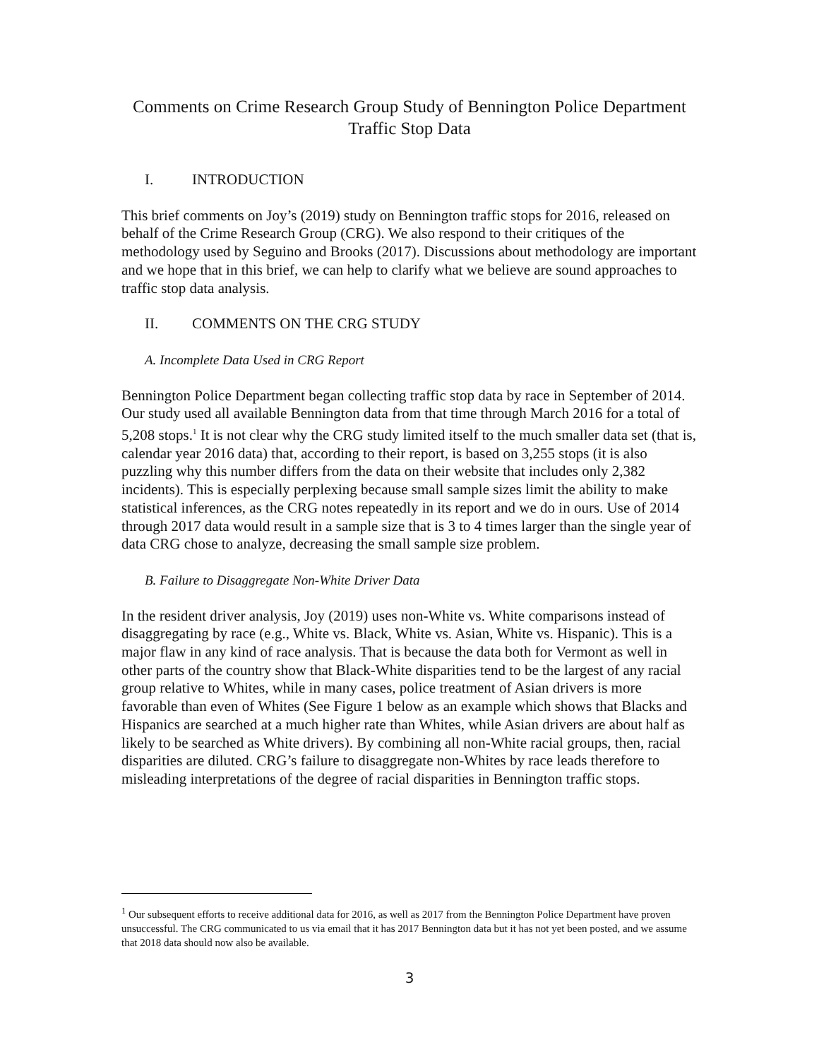Comments on Crime Research Group Study of Bennington Police Department
Traffic Stop Data
I. INTRODUCTION
This brief comments on Joy’s (2019) study on Bennington traffic stops for 2016, released on behalf of the Crime Research Group (CRG). We also respond to their critiques of the methodology used by Seguino and Brooks (2017). Discussions about methodology are important and we hope that in this brief, we can help to clarify what we believe are sound approaches to traffic stop data analysis.
II. COMMENTS ON THE CRG STUDY
A. Incomplete Data Used in CRG Report
Bennington Police Department began collecting traffic stop data by race in September of 2014. Our study used all available Bennington data from that time through March 2016 for a total of 5,208 stops.<sup>1</sup> It is not clear why the CRG study limited itself to the much smaller data set (that is, calendar year 2016 data) that, according to their report, is based on 3,255 stops (it is also puzzling why this number differs from the data on their website that includes only 2,382 incidents). This is especially perplexing because small sample sizes limit the ability to make statistical inferences, as the CRG notes repeatedly in its report and we do in ours. Use of 2014 through 2017 data would result in a sample size that is 3 to 4 times larger than the single year of data CRG chose to analyze, decreasing the small sample size problem.
B. Failure to Disaggregate Non-White Driver Data
In the resident driver analysis, Joy (2019) uses non-White vs. White comparisons instead of disaggregating by race (e.g., White vs. Black, White vs. Asian, White vs. Hispanic). This is a major flaw in any kind of race analysis. That is because the data both for Vermont as well in other parts of the country show that Black-White disparities tend to be the largest of any racial group relative to Whites, while in many cases, police treatment of Asian drivers is more favorable than even of Whites (See Figure 1 below as an example which shows that Blacks and Hispanics are searched at a much higher rate than Whites, while Asian drivers are about half as likely to be searched as White drivers). By combining all non-White racial groups, then, racial disparities are diluted. CRG’s failure to disaggregate non-Whites by race leads therefore to misleading interpretations of the degree of racial disparities in Bennington traffic stops.
<sup>1</sup> Our subsequent efforts to receive additional data for 2016, as well as 2017 from the Bennington Police Department have proven unsuccessful. The CRG communicated to us via email that it has 2017 Bennington data but it has not yet been posted, and we assume that 2018 data should now also be available.
3